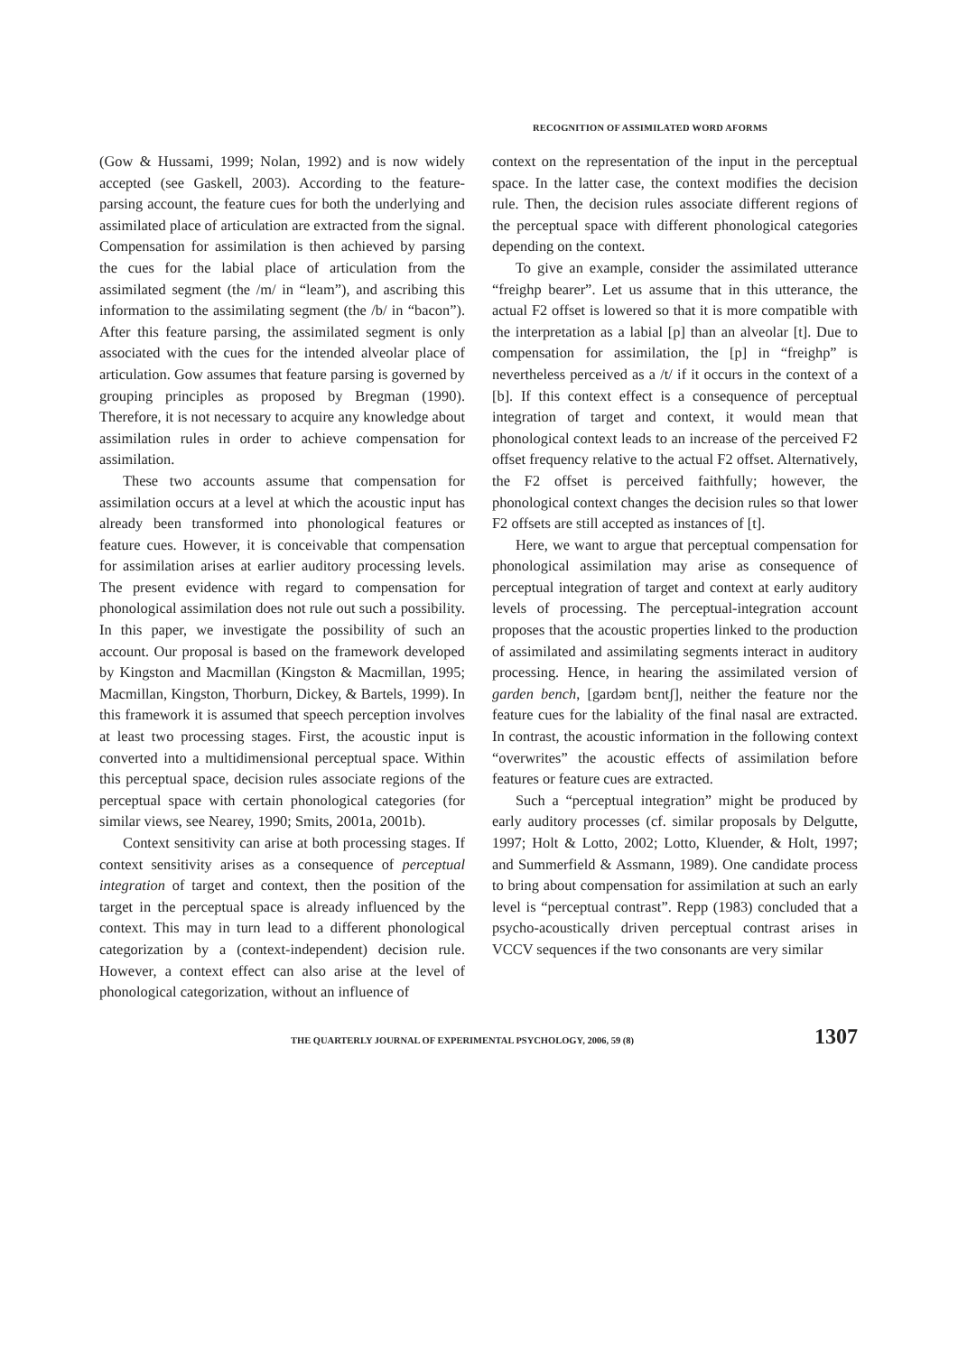RECOGNITION OF ASSIMILATED WORD AFORMS
(Gow & Hussami, 1999; Nolan, 1992) and is now widely accepted (see Gaskell, 2003). According to the feature-parsing account, the feature cues for both the underlying and assimilated place of articulation are extracted from the signal. Compensation for assimilation is then achieved by parsing the cues for the labial place of articulation from the assimilated segment (the /m/ in “leam”), and ascribing this information to the assimilating segment (the /b/ in “bacon”). After this feature parsing, the assimilated segment is only associated with the cues for the intended alveolar place of articulation. Gow assumes that feature parsing is governed by grouping principles as proposed by Bregman (1990). Therefore, it is not necessary to acquire any knowledge about assimilation rules in order to achieve compensation for assimilation.
These two accounts assume that compensation for assimilation occurs at a level at which the acoustic input has already been transformed into phonological features or feature cues. However, it is conceivable that compensation for assimilation arises at earlier auditory processing levels. The present evidence with regard to compensation for phonological assimilation does not rule out such a possibility. In this paper, we investigate the possibility of such an account. Our proposal is based on the framework developed by Kingston and Macmillan (Kingston & Macmillan, 1995; Macmillan, Kingston, Thorburn, Dickey, & Bartels, 1999). In this framework it is assumed that speech perception involves at least two processing stages. First, the acoustic input is converted into a multidimensional perceptual space. Within this perceptual space, decision rules associate regions of the perceptual space with certain phonological categories (for similar views, see Nearey, 1990; Smits, 2001a, 2001b).
Context sensitivity can arise at both processing stages. If context sensitivity arises as a consequence of perceptual integration of target and context, then the position of the target in the perceptual space is already influenced by the context. This may in turn lead to a different phonological categorization by a (context-independent) decision rule. However, a context effect can also arise at the level of phonological categorization, without an influence of
context on the representation of the input in the perceptual space. In the latter case, the context modifies the decision rule. Then, the decision rules associate different regions of the perceptual space with different phonological categories depending on the context.
To give an example, consider the assimilated utterance “freighp bearer”. Let us assume that in this utterance, the actual F2 offset is lowered so that it is more compatible with the interpretation as a labial [p] than an alveolar [t]. Due to compensation for assimilation, the [p] in “freighp” is nevertheless perceived as a /t/ if it occurs in the context of a [b]. If this context effect is a consequence of perceptual integration of target and context, it would mean that phonological context leads to an increase of the perceived F2 offset frequency relative to the actual F2 offset. Alternatively, the F2 offset is perceived faithfully; however, the phonological context changes the decision rules so that lower F2 offsets are still accepted as instances of [t].
Here, we want to argue that perceptual compensation for phonological assimilation may arise as consequence of perceptual integration of target and context at early auditory levels of processing. The perceptual-integration account proposes that the acoustic properties linked to the production of assimilated and assimilating segments interact in auditory processing. Hence, in hearing the assimilated version of garden bench, [gardəm bɛntʃ], neither the feature nor the feature cues for the labiality of the final nasal are extracted. In contrast, the acoustic information in the following context “overwrites” the acoustic effects of assimilation before features or feature cues are extracted.
Such a “perceptual integration” might be produced by early auditory processes (cf. similar proposals by Delgutte, 1997; Holt & Lotto, 2002; Lotto, Kluender, & Holt, 1997; and Summerfield & Assmann, 1989). One candidate process to bring about compensation for assimilation at such an early level is “perceptual contrast”. Repp (1983) concluded that a psycho-acoustically driven perceptual contrast arises in VCCV sequences if the two consonants are very similar
THE QUARTERLY JOURNAL OF EXPERIMENTAL PSYCHOLOGY, 2006, 59 (8) 1307